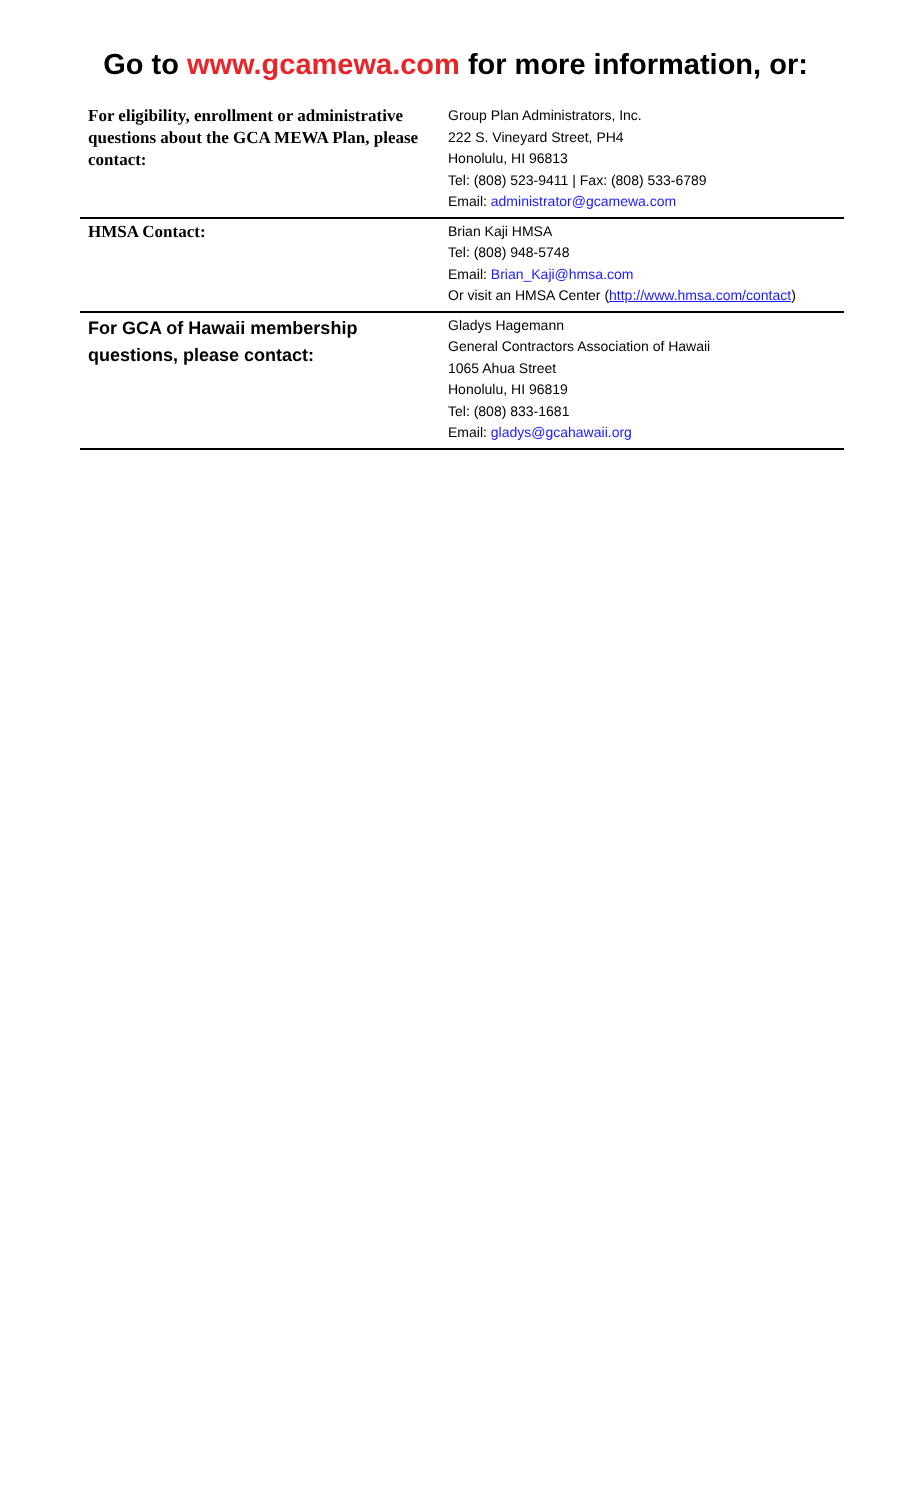Go to www.gcamewa.com for more information, or:
| For eligibility, enrollment or administrative questions about the GCA MEWA Plan, please contact: | Group Plan Administrators, Inc. 222 S. Vineyard Street, PH4 Honolulu, HI 96813 Tel: (808) 523-9411 / Fax: (808) 533-6789 Email: administrator@gcamewa.com |
| HMSA Contact: | Brian Kaji HMSA Tel: (808) 948-5748 Email: Brian_Kaji@hmsa.com Or visit an HMSA Center ( http://www.hmsa.com/contact ) |
| For GCA of Hawaii membership questions, please contact: | Gladys Hagemann General Contractors Association of Hawaii 1065 Ahua Street Honolulu, HI 96819 Tel: (808) 833-1681 Email: gladys@gcahawaii.org |